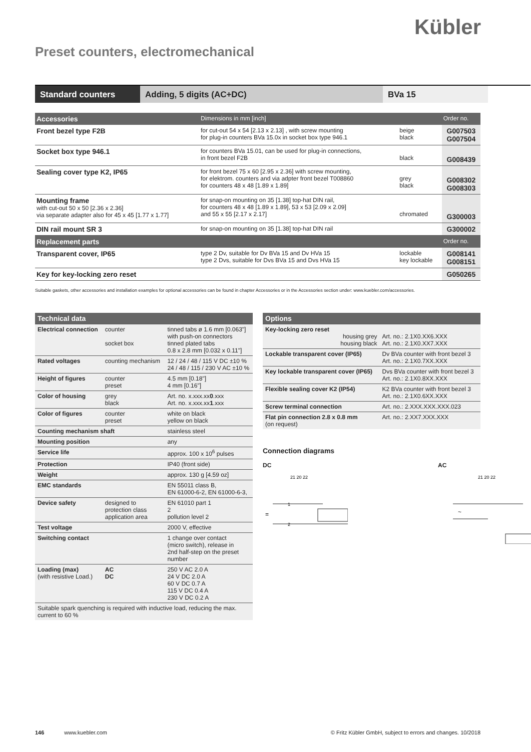Kübler
Preset counters, electromechanical
Standard counters Adding, 5 digits (AC+DC) BVa 15
| Accessories | Dimensions in mm [inch] | | Order no. |
| --- | --- | --- | --- |
| Front bezel type F2B | for cut-out 54 x 54 [2.13 x 2.13] , with screw mounting for plug-in counters BVa 15.0x in socket box type 946.1 | beige black | G007503 G007504 |
| Socket box type 946.1 | for counters BVa 15.01, can be used for plug-in connections, in front bezel F2B | black | G008439 |
| Sealing cover type K2, IP65 | for front bezel 75 x 60 [2.95 x 2.36] with screw mounting, for elektrom. counters and via adpter front bezel T008860 for counters 48 x 48 [1.89 x 1.89] | grey black | G008302 G008303 |
| Mounting frame with cut-out 50 x 50 [2.36 x 2.36] via separate adapter also for 45 x 45 [1.77 x 1.77] | for snap-on mounting on 35 [1.38] top-hat DIN rail, for counters 48 x 48 [1.89 x 1.89], 53 x 53 [2.09 x 2.09] and 55 x 55 [2.17 x 2.17] | chromated | G300003 |
| DIN rail mount SR 3 | for snap-on mounting on 35 [1.38] top-hat DIN rail | | G300002 |
| Replacement parts | | | Order no. |
| Transparent cover, IP65 | type 2 Dv, suitable for Dv BVa 15 and Dv HVa 15 type 2 Dvs, suitable for Dvs BVa 15 and Dvs HVa 15 | lockable key lockable | G008141 G008151 |
| Key for key-locking zero reset | | | G050265 |
Suitable gaskets, other accessories and installation examples for optional accessories can be found in chapter Accessories or in the Accessories section under: www.kuebler.com/accessories.
| Technical data | | |
| --- | --- | --- |
| Electrical connection | counter socket box | tinned tabs ø 1.6 mm [0.063"] with push-on connectors tinned plated tabs 0.8 x 2.8 mm [0.032 x 0.11"] |
| Rated voltages | counting mechanism | 12 / 24 / 48 / 115 V DC ±10 % 24 / 48 / 115 / 230 V AC ±10 % |
| Height of figures | counter preset | 4.5 mm [0.18"] 4 mm [0.16"] |
| Color of housing | grey black | Art. no. x.xxx.xx 0 .xxx Art. no. x.xxx.xx 1 .xxx |
| Color of figures | counter preset | white on black yellow on black |
| Counting mechanism shaft | | stainless steel |
| Mounting position | | any |
| Service life | | approx. 100 x 10<sup>6</sup> pulses |
| Protection | | IP40 (front side) |
| Weight | | approx. 130 g [4.59 oz] |
| EMC standards | | EN 55011 class B, EN 61000-6-2, EN 61000-6-3, |
| Device safety | designed to protection class application area | EN 61010 part 1 2 pollution level 2 |
| Test voltage | | 2000 V, effective |
| Switching contact | | 1 change over contact (micro switch), release in 2nd half-step on the preset number |
| Loading (max) (with resistive Load.) | AC DC | 250 V AC 2.0 A 24 V DC 2.0 A 60 V DC 0.7 A 115 V DC 0.4 A 230 V DC 0.2 A |
| Suitable spark quenching is required with inductive load, reducing the max. current to 60 % | | |
| Options | |
| --- | --- |
| Key-locking zero reset housing grey housing black | Art. no.: 2.1X0.XX6.XXX Art. no.: 2.1X0.XX7.XXX |
| Lockable transparent cover (IP65) | Dv BVa counter with front bezel 3 Art. no.: 2.1X0.7XX.XXX |
| Key lockable transparent cover (IP65) | Dvs BVa counter with front bezel 3 Art. no.: 2.1X0.8XX.XXX |
| Flexible sealing cover K2 (IP54) | K2 BVa counter with front bezel 3 Art. no.: 2.1X0.6XX.XXX |
| Screw terminal connection | Art. no.: 2.XXX.XXX.XXX.023 |
| Flat pin connection 2.8 x 0.8 mm (on request) | Art. no.: 2.XX7.XXX.XXX |
Connection diagrams
DC
21 20 22
1
2
=
AC
21 20 22
~
146 www.kuebler.com © Fritz Kübler GmbH, subject to errors and changes. 10/2018